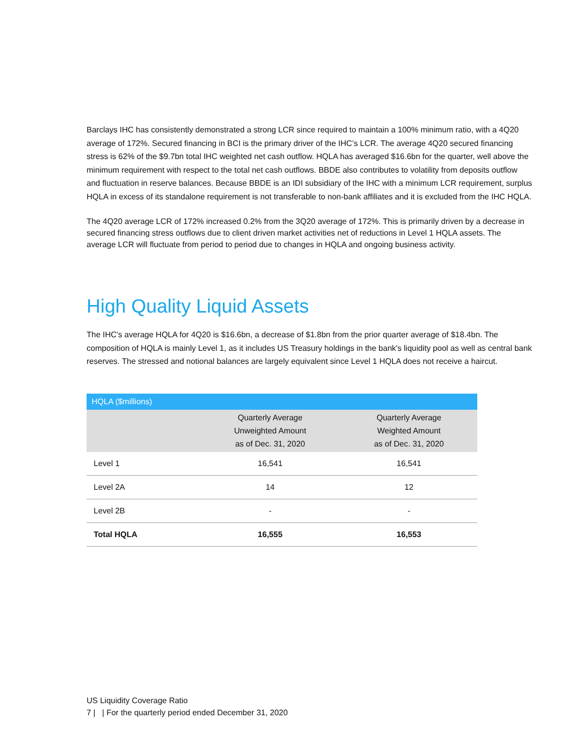Barclays IHC has consistently demonstrated a strong LCR since required to maintain a 100% minimum ratio, with a 4Q20 average of 172%. Secured financing in BCI is the primary driver of the IHC’s LCR. The average 4Q20 secured financing stress is 62% of the $9.7bn total IHC weighted net cash outflow. HQLA has averaged $16.6bn for the quarter, well above the minimum requirement with respect to the total net cash outflows. BBDE also contributes to volatility from deposits outflow and fluctuation in reserve balances. Because BBDE is an IDI subsidiary of the IHC with a minimum LCR requirement, surplus HQLA in excess of its standalone requirement is not transferable to non-bank affiliates and it is excluded from the IHC HQLA.
The 4Q20 average LCR of 172% increased 0.2% from the 3Q20 average of 172%. This is primarily driven by a decrease in secured financing stress outflows due to client driven market activities net of reductions in Level 1 HQLA assets. The average LCR will fluctuate from period to period due to changes in HQLA and ongoing business activity.
High Quality Liquid Assets
The IHC's average HQLA for 4Q20 is $16.6bn, a decrease of $1.8bn from the prior quarter average of $18.4bn. The composition of HQLA is mainly Level 1, as it includes US Treasury holdings in the bank's liquidity pool as well as central bank reserves. The stressed and notional balances are largely equivalent since Level 1 HQLA does not receive a haircut.
| HQLA ($millions) | | |
| --- | --- | --- |
| | Quarterly Average Unweighted Amount as of Dec. 31, 2020 | Quarterly Average Weighted Amount as of Dec. 31, 2020 |
| Level 1 | 16,541 | 16,541 |
| Level 2A | 14 | 12 |
| Level 2B | - | - |
| Total HQLA | 16,555 | 16,553 |
US Liquidity Coverage Ratio
7 | | For the quarterly period ended December 31, 2020